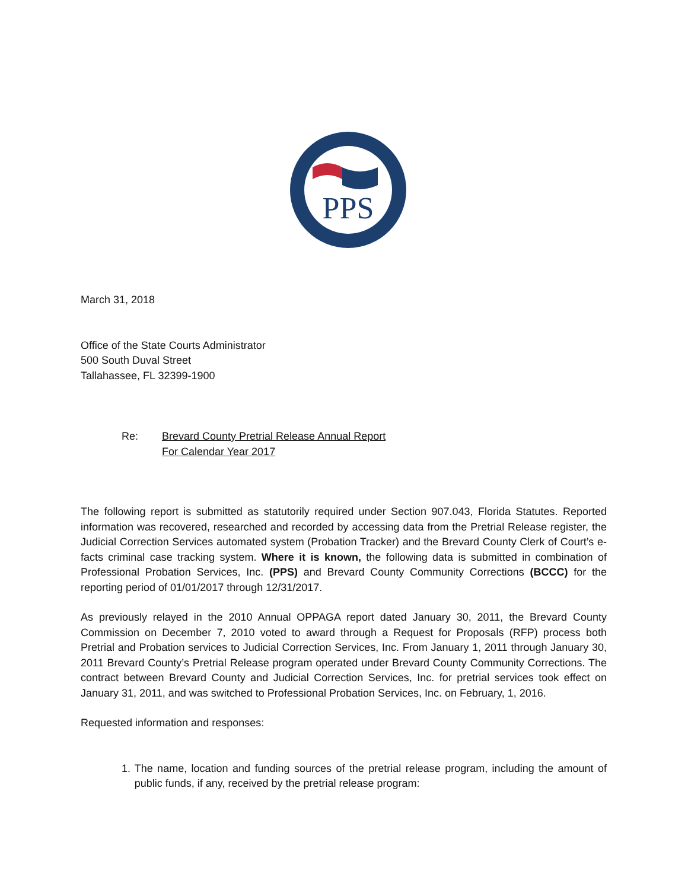PPS
March 31, 2018
Office of the State Courts Administrator
500 South Duval Street
Tallahassee, FL 32399-1900
Re: Brevard County Pretrial Release Annual Report
For Calendar Year 2017
The following report is submitted as statutorily required under Section 907.043, Florida Statutes. Reported information was recovered, researched and recorded by accessing data from the Pretrial Release register, the Judicial Correction Services automated system (Probation Tracker) and the Brevard County Clerk of Court’s e-facts criminal case tracking system. Where it is known, the following data is submitted in combination of Professional Probation Services, Inc. (PPS) and Brevard County Community Corrections (BCCC) for the reporting period of 01/01/2017 through 12/31/2017.
As previously relayed in the 2010 Annual OPPAGA report dated January 30, 2011, the Brevard County Commission on December 7, 2010 voted to award through a Request for Proposals (RFP) process both Pretrial and Probation services to Judicial Correction Services, Inc. From January 1, 2011 through January 30, 2011 Brevard County’s Pretrial Release program operated under Brevard County Community Corrections. The contract between Brevard County and Judicial Correction Services, Inc. for pretrial services took effect on January 31, 2011, and was switched to Professional Probation Services, Inc. on February, 1, 2016.
Requested information and responses:
1. The name, location and funding sources of the pretrial release program, including the amount of public funds, if any, received by the pretrial release program: